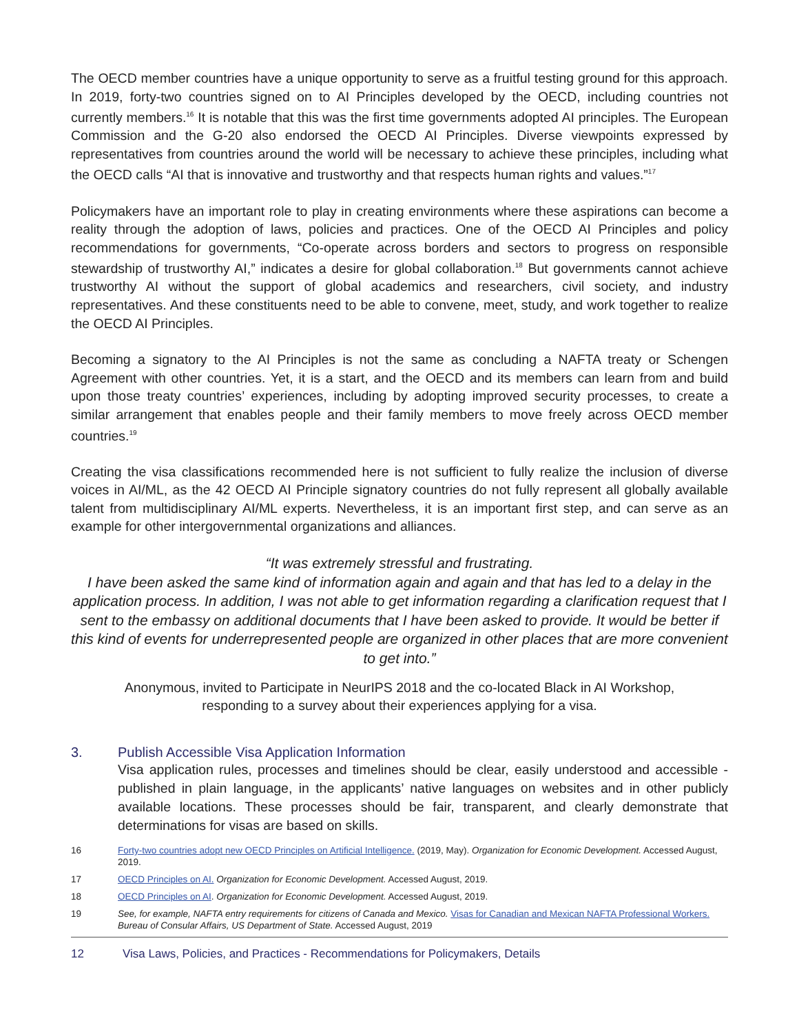The OECD member countries have a unique opportunity to serve as a fruitful testing ground for this approach. In 2019, forty-two countries signed on to AI Principles developed by the OECD, including countries not currently members.<sup>16</sup> It is notable that this was the first time governments adopted AI principles. The European Commission and the G-20 also endorsed the OECD AI Principles. Diverse viewpoints expressed by representatives from countries around the world will be necessary to achieve these principles, including what the OECD calls “AI that is innovative and trustworthy and that respects human rights and values.”<sup>17</sup>
Policymakers have an important role to play in creating environments where these aspirations can become a reality through the adoption of laws, policies and practices. One of the OECD AI Principles and policy recommendations for governments, “Co-operate across borders and sectors to progress on responsible stewardship of trustworthy AI,” indicates a desire for global collaboration.<sup>18</sup> But governments cannot achieve trustworthy AI without the support of global academics and researchers, civil society, and industry representatives. And these constituents need to be able to convene, meet, study, and work together to realize the OECD AI Principles.
Becoming a signatory to the AI Principles is not the same as concluding a NAFTA treaty or Schengen Agreement with other countries. Yet, it is a start, and the OECD and its members can learn from and build upon those treaty countries’ experiences, including by adopting improved security processes, to create a similar arrangement that enables people and their family members to move freely across OECD member countries.<sup>19</sup>
Creating the visa classifications recommended here is not sufficient to fully realize the inclusion of diverse voices in AI/ML, as the 42 OECD AI Principle signatory countries do not fully represent all globally available talent from multidisciplinary AI/ML experts. Nevertheless, it is an important first step, and can serve as an example for other intergovernmental organizations and alliances.
“It was extremely stressful and frustrating.
I have been asked the same kind of information again and again and that has led to a delay in the application process. In addition, I was not able to get information regarding a clarification request that I sent to the embassy on additional documents that I have been asked to provide. It would be better if this kind of events for underrepresented people are organized in other places that are more convenient to get into.”
Anonymous, invited to Participate in NeurIPS 2018 and the co-located Black in AI Workshop,
responding to a survey about their experiences applying for a visa.
3. Publish Accessible Visa Application Information
Visa application rules, processes and timelines should be clear, easily understood and accessible - published in plain language, in the applicants’ native languages on websites and in other publicly available locations. These processes should be fair, transparent, and clearly demonstrate that determinations for visas are based on skills.
16 Forty-two countries adopt new OECD Principles on Artificial Intelligence. (2019, May). Organization for Economic Development. Accessed August, 2019.
17 OECD Principles on AI. Organization for Economic Development. Accessed August, 2019.
18 OECD Principles on AI. Organization for Economic Development. Accessed August, 2019.
19 See, for example, NAFTA entry requirements for citizens of Canada and Mexico. Visas for Canadian and Mexican NAFTA Professional Workers. Bureau of Consular Affairs, US Department of State. Accessed August, 2019
12 Visa Laws, Policies, and Practices - Recommendations for Policymakers, Details